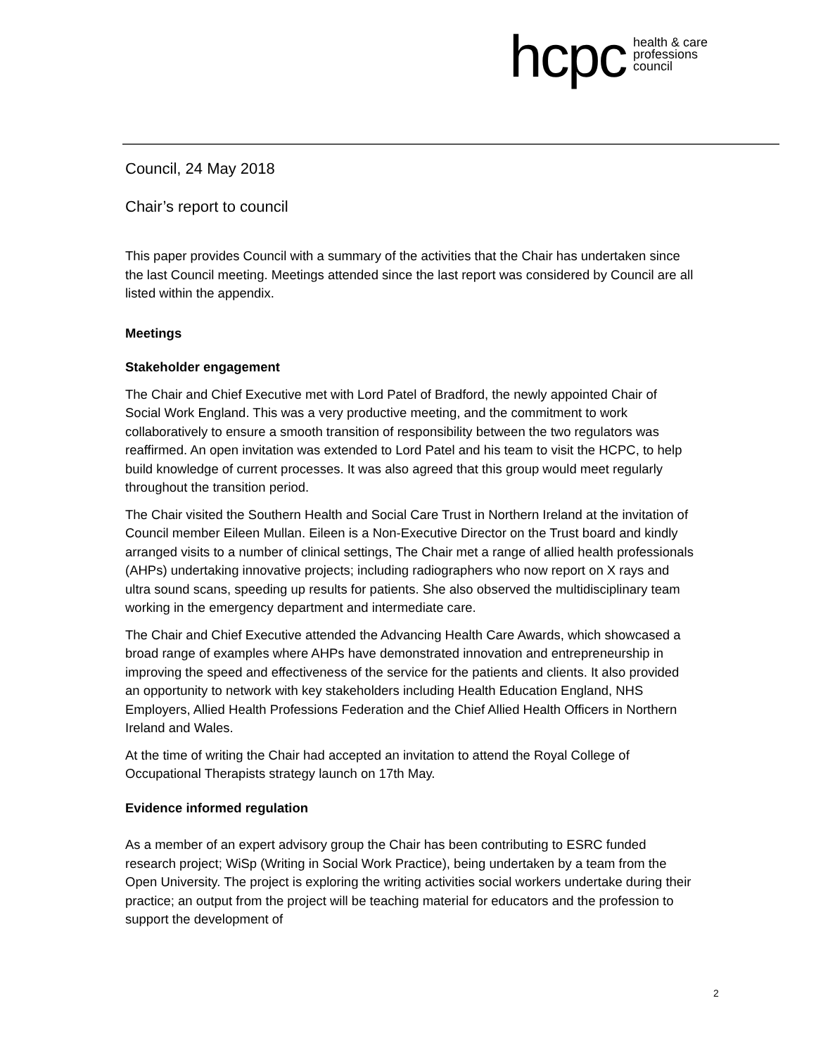hcpc health & care
professions
council
Council, 24 May 2018
Chair’s report to council
This paper provides Council with a summary of the activities that the Chair has undertaken since the last Council meeting. Meetings attended since the last report was considered by Council are all listed within the appendix.
Meetings
Stakeholder engagement
The Chair and Chief Executive met with Lord Patel of Bradford, the newly appointed Chair of Social Work England. This was a very productive meeting, and the commitment to work collaboratively to ensure a smooth transition of responsibility between the two regulators was reaffirmed. An open invitation was extended to Lord Patel and his team to visit the HCPC, to help build knowledge of current processes. It was also agreed that this group would meet regularly throughout the transition period.
The Chair visited the Southern Health and Social Care Trust in Northern Ireland at the invitation of Council member Eileen Mullan. Eileen is a Non-Executive Director on the Trust board and kindly arranged visits to a number of clinical settings, The Chair met a range of allied health professionals (AHPs) undertaking innovative projects; including radiographers who now report on X rays and ultra sound scans, speeding up results for patients. She also observed the multidisciplinary team working in the emergency department and intermediate care.
The Chair and Chief Executive attended the Advancing Health Care Awards, which showcased a broad range of examples where AHPs have demonstrated innovation and entrepreneurship in improving the speed and effectiveness of the service for the patients and clients. It also provided an opportunity to network with key stakeholders including Health Education England, NHS Employers, Allied Health Professions Federation and the Chief Allied Health Officers in Northern Ireland and Wales.
At the time of writing the Chair had accepted an invitation to attend the Royal College of Occupational Therapists strategy launch on 17th May.
Evidence informed regulation
As a member of an expert advisory group the Chair has been contributing to ESRC funded research project; WiSp (Writing in Social Work Practice), being undertaken by a team from the Open University. The project is exploring the writing activities social workers undertake during their practice; an output from the project will be teaching material for educators and the profession to support the development of
2